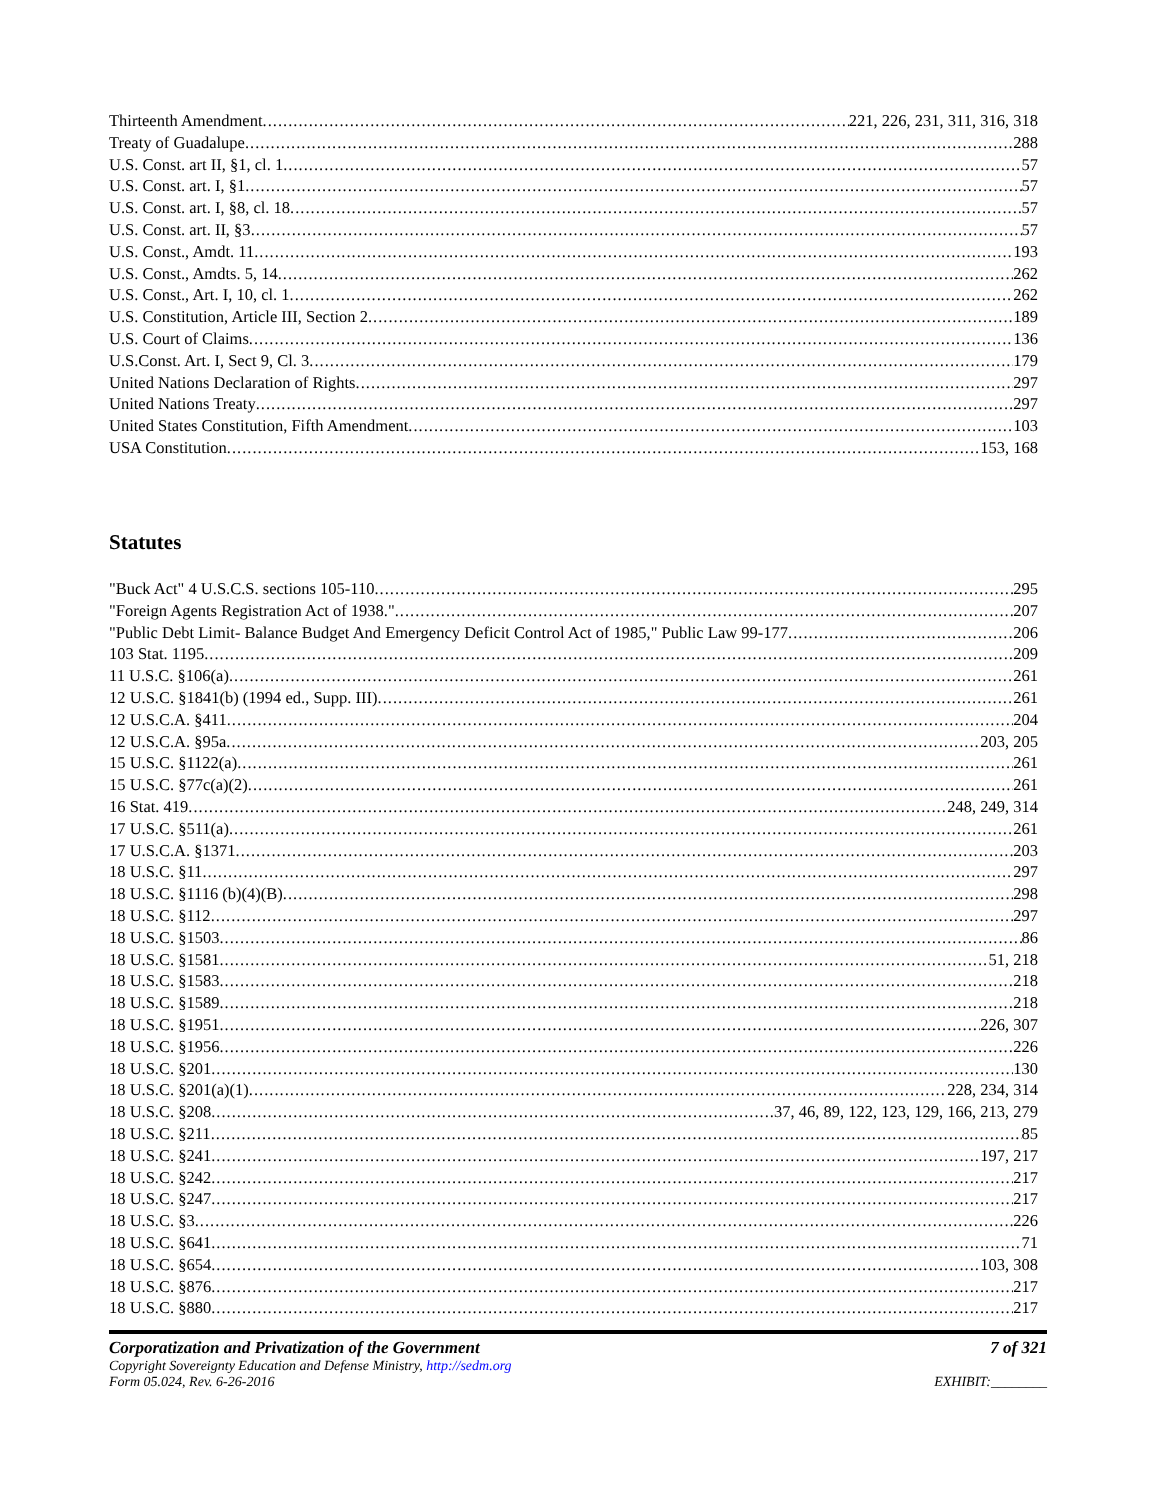Thirteenth Amendment 221, 226, 231, 311, 316, 318
Treaty of Guadalupe 288
U.S. Const. art II, §1, cl. 1 57
U.S. Const. art. I, §1 57
U.S. Const. art. I, §8, cl. 18 57
U.S. Const. art. II, §3 57
U.S. Const., Amdt. 11 193
U.S. Const., Amdts. 5, 14 262
U.S. Const., Art. I, 10, cl. 1 262
U.S. Constitution, Article III, Section 2 189
U.S. Court of Claims 136
U.S.Const. Art. I, Sect 9, Cl. 3 179
United Nations Declaration of Rights 297
United Nations Treaty 297
United States Constitution, Fifth Amendment 103
USA Constitution 153, 168
Statutes
"Buck Act" 4 U.S.C.S. sections 105-110 295
"Foreign Agents Registration Act of 1938." 207
"Public Debt Limit- Balance Budget And Emergency Deficit Control Act of 1985," Public Law 99-177 206
103 Stat. 1195 209
11 U.S.C. §106(a) 261
12 U.S.C. §1841(b) (1994 ed., Supp. III) 261
12 U.S.C.A. §411 204
12 U.S.C.A. §95a 203, 205
15 U.S.C. §1122(a) 261
15 U.S.C. §77c(a)(2) 261
16 Stat. 419 248, 249, 314
17 U.S.C. §511(a) 261
17 U.S.C.A. §1371 203
18 U.S.C. §11 297
18 U.S.C. §1116 (b)(4)(B) 298
18 U.S.C. §112 297
18 U.S.C. §1503 86
18 U.S.C. §1581 51, 218
18 U.S.C. §1583 218
18 U.S.C. §1589 218
18 U.S.C. §1951 226, 307
18 U.S.C. §1956 226
18 U.S.C. §201 130
18 U.S.C. §201(a)(1) 228, 234, 314
18 U.S.C. §208 37, 46, 89, 122, 123, 129, 166, 213, 279
18 U.S.C. §211 85
18 U.S.C. §241 197, 217
18 U.S.C. §242 217
18 U.S.C. §247 217
18 U.S.C. §3 226
18 U.S.C. §641 71
18 U.S.C. §654 103, 308
18 U.S.C. §876 217
18 U.S.C. §880 217
Corporatization and Privatization of the Government 7 of 321
Copyright Sovereignty Education and Defense Ministry, http://sedm.org
Form 05.024, Rev. 6-26-2016 EXHIBIT:________